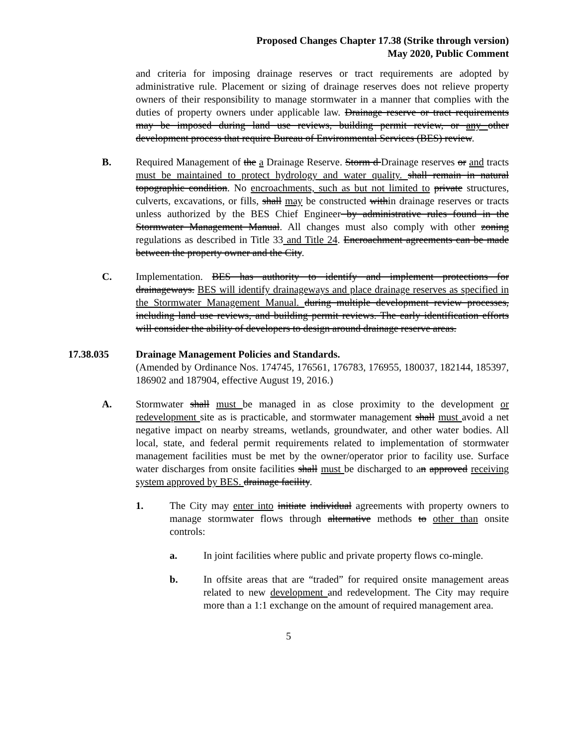Proposed Changes Chapter 17.38 (Strike through version)
May 2020, Public Comment
and criteria for imposing drainage reserves or tract requirements are adopted by administrative rule. Placement or sizing of drainage reserves does not relieve property owners of their responsibility to manage stormwater in a manner that complies with the duties of property owners under applicable law. Drainage reserve or tract requirements may be imposed during land use reviews, building permit review, or any other development process that require Bureau of Environmental Services (BES) review.
B. Required Management of the a Drainage Reserve. Storm d Drainage reserves or and tracts must be maintained to protect hydrology and water quality. shall remain in natural topographic condition. No encroachments, such as but not limited to private structures, culverts, excavations, or fills, shall may be constructed within drainage reserves or tracts unless authorized by the BES Chief Engineer by administrative rules found in the Stormwater Management Manual. All changes must also comply with other zoning regulations as described in Title 33 and Title 24. Encroachment agreements can be made between the property owner and the City.
C. Implementation. BES has authority to identify and implement protections for drainageways. BES will identify drainageways and place drainage reserves as specified in the Stormwater Management Manual. during multiple development review processes, including land use reviews, and building permit reviews. The early identification efforts will consider the ability of developers to design around drainage reserve areas.
17.38.035 Drainage Management Policies and Standards.
(Amended by Ordinance Nos. 174745, 176561, 176783, 176955, 180037, 182144, 185397, 186902 and 187904, effective August 19, 2016.)
A. Stormwater shall must be managed in as close proximity to the development or redevelopment site as is practicable, and stormwater management shall must avoid a net negative impact on nearby streams, wetlands, groundwater, and other water bodies. All local, state, and federal permit requirements related to implementation of stormwater management facilities must be met by the owner/operator prior to facility use. Surface water discharges from onsite facilities shall must be discharged to an approved receiving system approved by BES. drainage facility.
1. The City may enter into initiate individual agreements with property owners to manage stormwater flows through alternative methods to other than onsite controls:
a. In joint facilities where public and private property flows co-mingle.
b. In offsite areas that are “traded” for required onsite management areas related to new development and redevelopment. The City may require more than a 1:1 exchange on the amount of required management area.
5